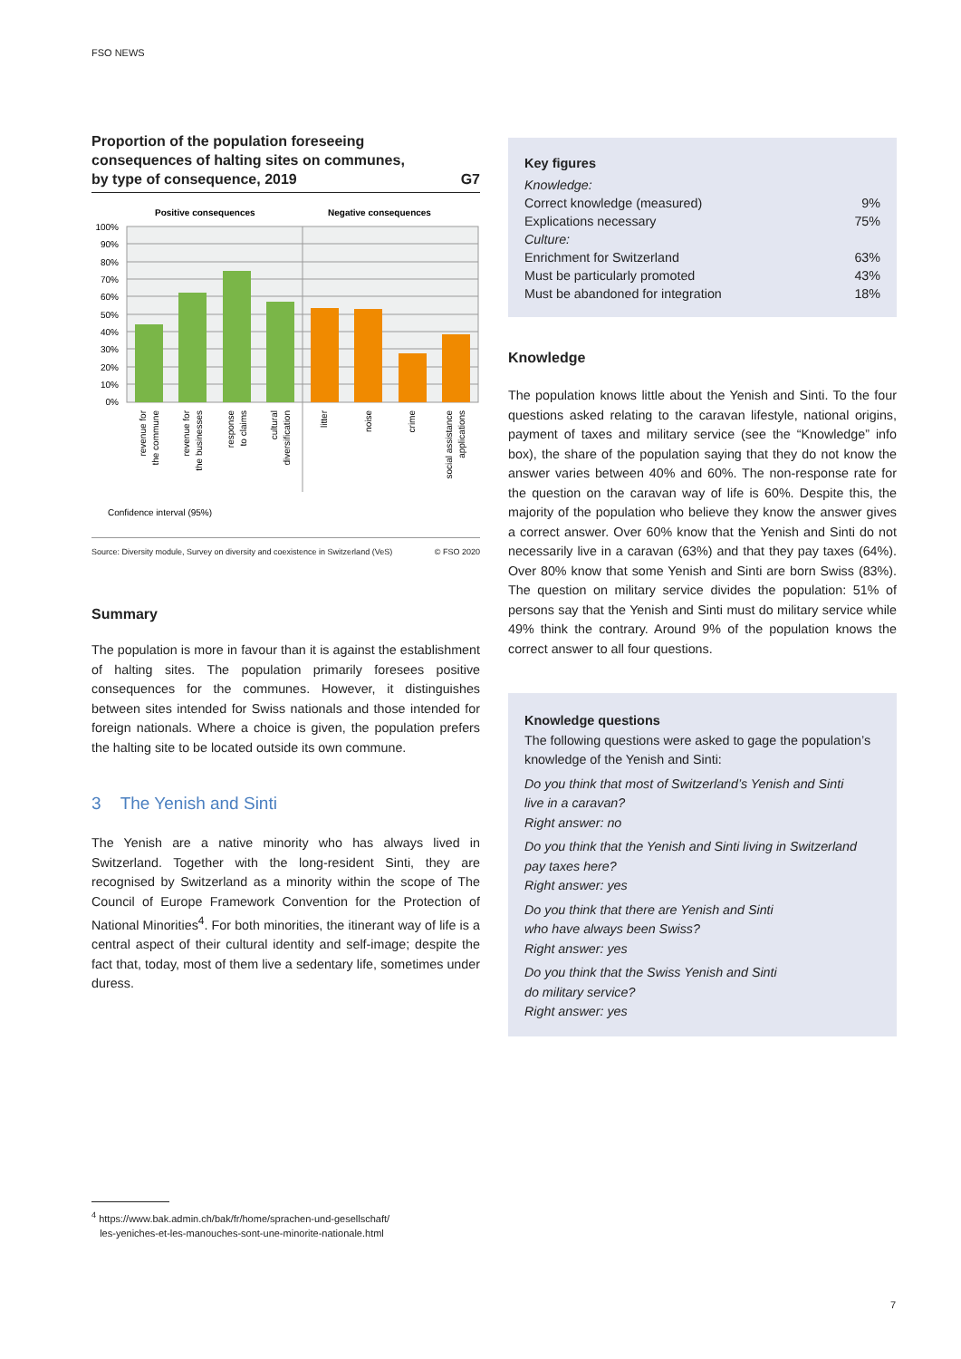FSO NEWS
Proportion of the population foreseeing
consequences of halting sites on communes,
by type of consequence, 2019 G7
Positive consequences
Negative consequences
100%
90%
80%
70%
60%
50%
40%
30%
20%
10%
0%
revenue for
the commune
revenue for
the businesses
response
to claims
cultural
diversification
litter
noise
crime
social assistance
applications
Confidence interval (95%)
Source: Diversity module, Survey on diversity and coexistence in Switzerland (VeS) © FSO 2020
Summary
The population is more in favour than it is against the establishment of halting sites. The population primarily foresees positive consequences for the communes. However, it distinguishes between sites intended for Swiss nationals and those intended for foreign nationals. Where a choice is given, the population prefers the halting site to be located outside its own commune.
3 The Yenish and Sinti
The Yenish are a native minority who has always lived in Switzerland. Together with the long-resident Sinti, they are recognised by Switzerland as a minority within the scope of The Council of Europe Framework Convention for the Protection of National Minorities<sup>4</sup>. For both minorities, the itinerant way of life is a central aspect of their cultural identity and self-image; despite the fact that, today, most of them live a sedentary life, sometimes under duress.
Key figures
| Knowledge: | |
| Correct knowledge (measured) | 9% |
| Explications necessary | 75% |
| Culture: | |
| Enrichment for Switzerland | 63% |
| Must be particularly promoted | 43% |
| Must be abandoned for integration | 18% |
Knowledge
The population knows little about the Yenish and Sinti. To the four questions asked relating to the caravan lifestyle, national origins, payment of taxes and military service (see the “Knowledge” info box), the share of the population saying that they do not know the answer varies between 40% and 60%. The non-response rate for the question on the caravan way of life is 60%. Despite this, the majority of the population who believe they know the answer gives a correct answer. Over 60% know that the Yenish and Sinti do not necessarily live in a caravan (63%) and that they pay taxes (64%). Over 80% know that some Yenish and Sinti are born Swiss (83%). The question on military service divides the population: 51% of persons say that the Yenish and Sinti must do military service while 49% think the contrary. Around 9% of the population knows the correct answer to all four questions.
Knowledge questions
The following questions were asked to gage the population’s knowledge of the Yenish and Sinti:
Do you think that most of Switzerland’s Yenish and Sinti
live in a caravan?
Right answer: no
Do you think that the Yenish and Sinti living in Switzerland
pay taxes here?
Right answer: yes
Do you think that there are Yenish and Sinti
who have always been Swiss?
Right answer: yes
Do you think that the Swiss Yenish and Sinti
do military service?
Right answer: yes
<sup>4</sup> https://www.bak.admin.ch/bak/fr/home/sprachen-und-gesellschaft/
les-yeniches-et-les-manouches-sont-une-minorite-nationale.html
7